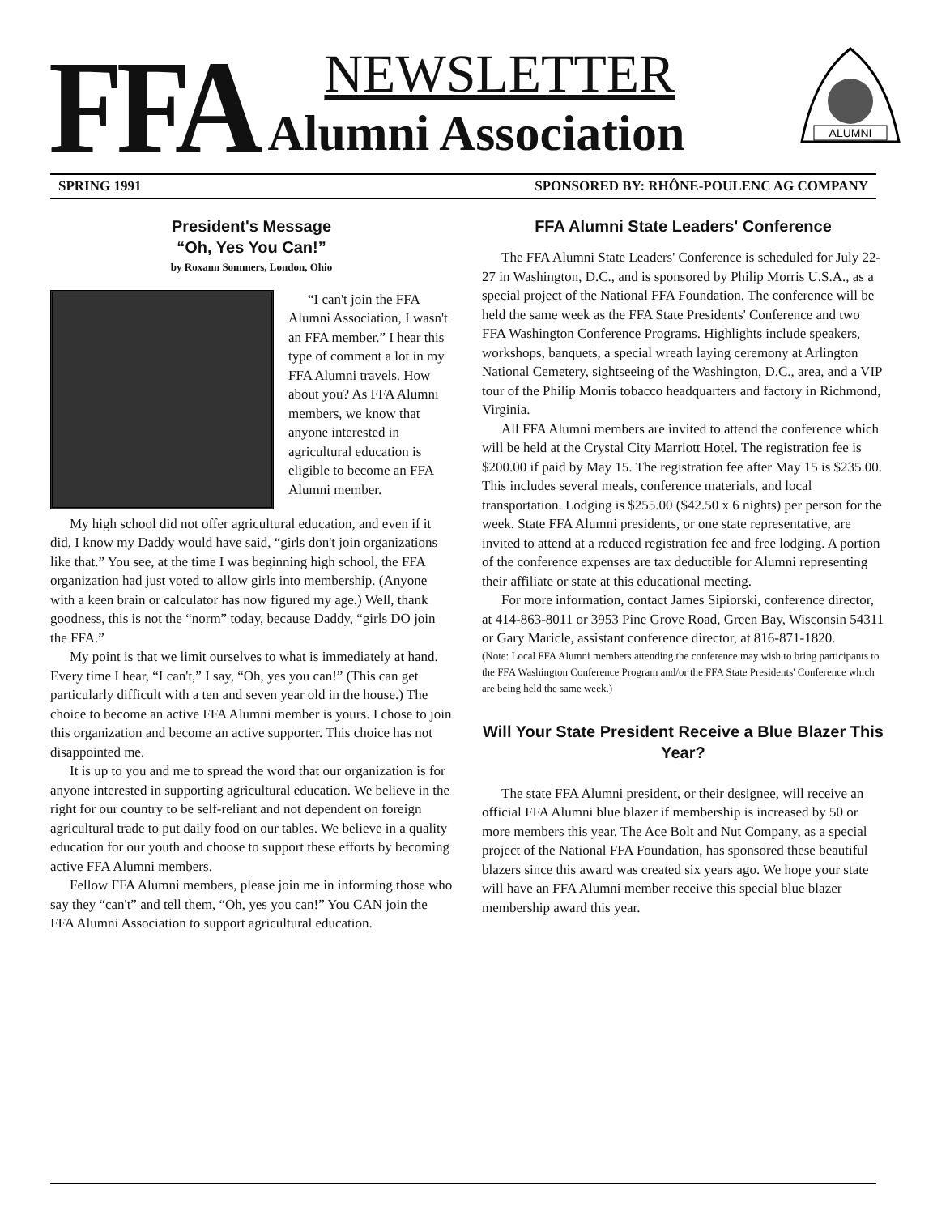FFA
NEWSLETTER
Alumni Association
ALUMNI
SPRING 1991 SPONSORED BY: RHÔNE-POULENC AG COMPANY
President's Message
“Oh, Yes You Can!”
by Roxann Sommers, London, Ohio
“I can't join the FFA Alumni Association, I wasn't an FFA member.” I hear this type of comment a lot in my FFA Alumni travels. How about you? As FFA Alumni members, we know that anyone interested in agricultural education is eligible to become an FFA Alumni member.
My high school did not offer agricultural education, and even if it did, I know my Daddy would have said, “girls don't join organizations like that.” You see, at the time I was beginning high school, the FFA organization had just voted to allow girls into membership. (Anyone with a keen brain or calculator has now figured my age.) Well, thank goodness, this is not the “norm” today, because Daddy, “girls DO join the FFA.”
My point is that we limit ourselves to what is immediately at hand. Every time I hear, “I can't,” I say, “Oh, yes you can!” (This can get particularly difficult with a ten and seven year old in the house.) The choice to become an active FFA Alumni member is yours. I chose to join this organization and become an active supporter. This choice has not disappointed me.
It is up to you and me to spread the word that our organization is for anyone interested in supporting agricultural education. We believe in the right for our country to be self-reliant and not dependent on foreign agricultural trade to put daily food on our tables. We believe in a quality education for our youth and choose to support these efforts by becoming active FFA Alumni members.
Fellow FFA Alumni members, please join me in informing those who say they “can't” and tell them, “Oh, yes you can!” You CAN join the FFA Alumni Association to support agricultural education.
FFA Alumni State Leaders' Conference
The FFA Alumni State Leaders' Conference is scheduled for July 22-27 in Washington, D.C., and is sponsored by Philip Morris U.S.A., as a special project of the National FFA Foundation. The conference will be held the same week as the FFA State Presidents' Conference and two FFA Washington Conference Programs. Highlights include speakers, workshops, banquets, a special wreath laying ceremony at Arlington National Cemetery, sightseeing of the Washington, D.C., area, and a VIP tour of the Philip Morris tobacco headquarters and factory in Richmond, Virginia.
All FFA Alumni members are invited to attend the conference which will be held at the Crystal City Marriott Hotel. The registration fee is $200.00 if paid by May 15. The registration fee after May 15 is $235.00. This includes several meals, conference materials, and local transportation. Lodging is $255.00 ($42.50 x 6 nights) per person for the week. State FFA Alumni presidents, or one state representative, are invited to attend at a reduced registration fee and free lodging. A portion of the conference expenses are tax deductible for Alumni representing their affiliate or state at this educational meeting.
For more information, contact James Sipiorski, conference director, at 414-863-8011 or 3953 Pine Grove Road, Green Bay, Wisconsin 54311 or Gary Maricle, assistant conference director, at 816-871-1820.
(Note: Local FFA Alumni members attending the conference may wish to bring participants to the FFA Washington Conference Program and/or the FFA State Presidents' Conference which are being held the same week.)
Will Your State President Receive a Blue Blazer This Year?
The state FFA Alumni president, or their designee, will receive an official FFA Alumni blue blazer if membership is increased by 50 or more members this year. The Ace Bolt and Nut Company, as a special project of the National FFA Foundation, has sponsored these beautiful blazers since this award was created six years ago. We hope your state will have an FFA Alumni member receive this special blue blazer membership award this year.